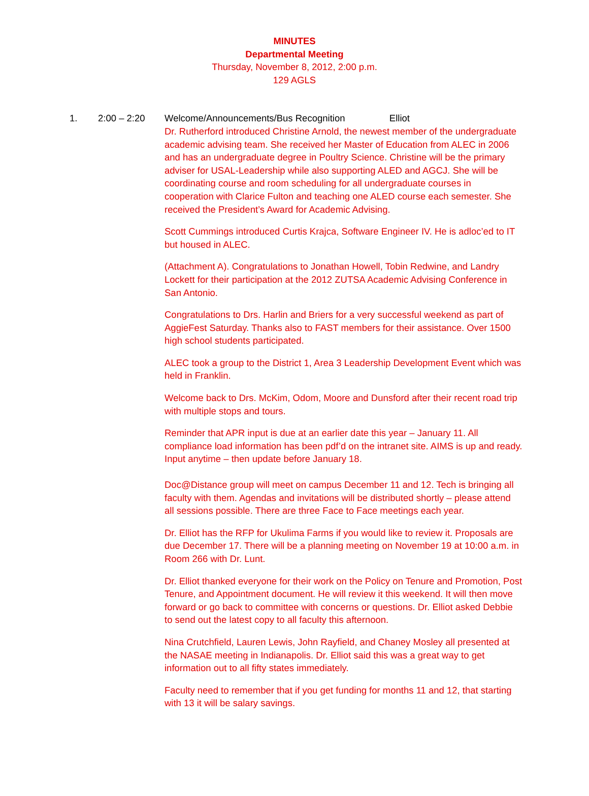MINUTES
Departmental Meeting
Thursday, November 8, 2012, 2:00 p.m.
129 AGLS
1. 2:00 – 2:20 Welcome/Announcements/Bus Recognition Elliot
Dr. Rutherford introduced Christine Arnold, the newest member of the undergraduate academic advising team. She received her Master of Education from ALEC in 2006 and has an undergraduate degree in Poultry Science. Christine will be the primary adviser for USAL-Leadership while also supporting ALED and AGCJ. She will be coordinating course and room scheduling for all undergraduate courses in cooperation with Clarice Fulton and teaching one ALED course each semester. She received the President’s Award for Academic Advising.
Scott Cummings introduced Curtis Krajca, Software Engineer IV. He is adloc’ed to IT but housed in ALEC.
(Attachment A). Congratulations to Jonathan Howell, Tobin Redwine, and Landry Lockett for their participation at the 2012 ZUTSA Academic Advising Conference in San Antonio.
Congratulations to Drs. Harlin and Briers for a very successful weekend as part of AggieFest Saturday. Thanks also to FAST members for their assistance. Over 1500 high school students participated.
ALEC took a group to the District 1, Area 3 Leadership Development Event which was held in Franklin.
Welcome back to Drs. McKim, Odom, Moore and Dunsford after their recent road trip with multiple stops and tours.
Reminder that APR input is due at an earlier date this year – January 11. All compliance load information has been pdf’d on the intranet site. AIMS is up and ready. Input anytime – then update before January 18.
Doc@Distance group will meet on campus December 11 and 12. Tech is bringing all faculty with them. Agendas and invitations will be distributed shortly – please attend all sessions possible. There are three Face to Face meetings each year.
Dr. Elliot has the RFP for Ukulima Farms if you would like to review it. Proposals are due December 17. There will be a planning meeting on November 19 at 10:00 a.m. in Room 266 with Dr. Lunt.
Dr. Elliot thanked everyone for their work on the Policy on Tenure and Promotion, Post Tenure, and Appointment document. He will review it this weekend. It will then move forward or go back to committee with concerns or questions. Dr. Elliot asked Debbie to send out the latest copy to all faculty this afternoon.
Nina Crutchfield, Lauren Lewis, John Rayfield, and Chaney Mosley all presented at the NASAE meeting in Indianapolis. Dr. Elliot said this was a great way to get information out to all fifty states immediately.
Faculty need to remember that if you get funding for months 11 and 12, that starting with 13 it will be salary savings.